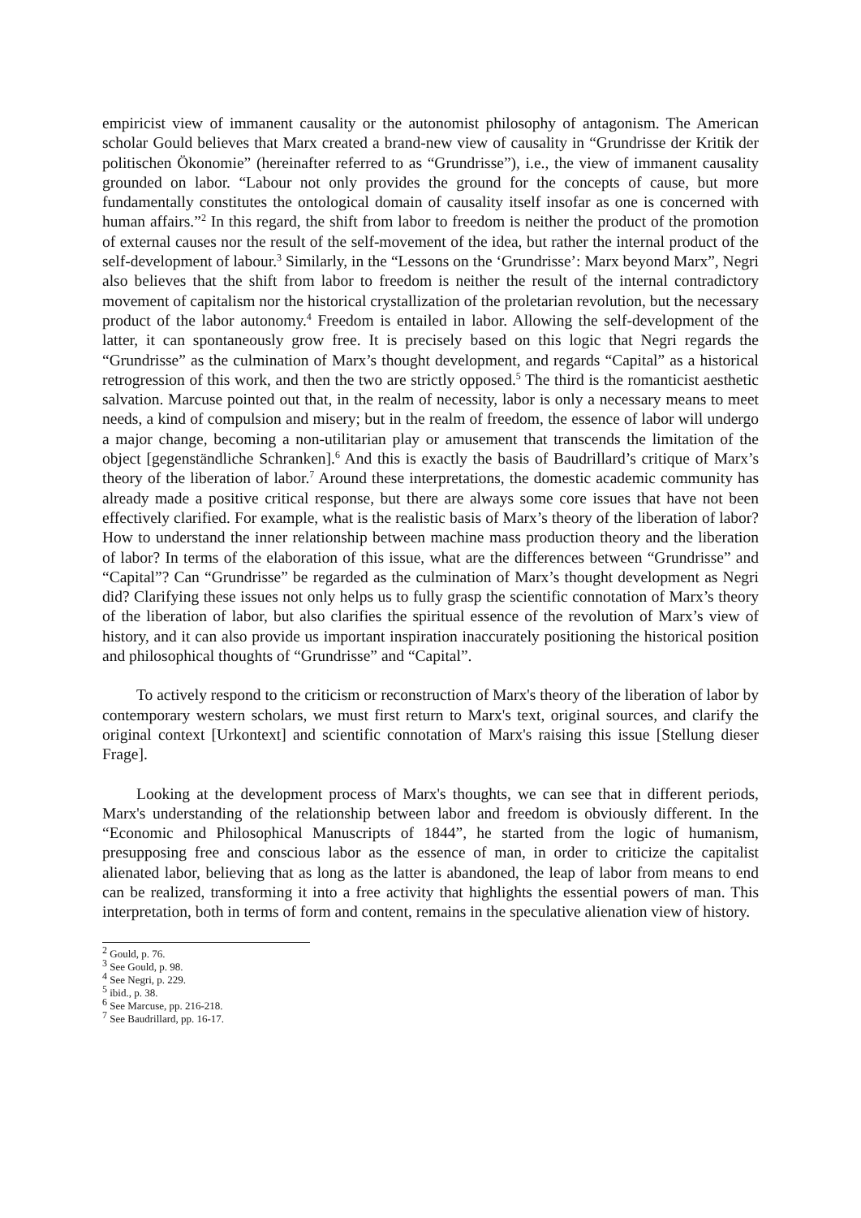empiricist view of immanent causality or the autonomist philosophy of antagonism. The American scholar Gould believes that Marx created a brand-new view of causality in “Grundrisse der Kritik der politischen Ökonomie” (hereinafter referred to as “Grundrisse”), i.e., the view of immanent causality grounded on labor. “Labour not only provides the ground for the concepts of cause, but more fundamentally constitutes the ontological domain of causality itself insofar as one is concerned with human affairs.”<sup>2</sup> In this regard, the shift from labor to freedom is neither the product of the promotion of external causes nor the result of the self-movement of the idea, but rather the internal product of the self-development of labour.<sup>3</sup> Similarly, in the “Lessons on the ‘Grundrisse’: Marx beyond Marx”, Negri also believes that the shift from labor to freedom is neither the result of the internal contradictory movement of capitalism nor the historical crystallization of the proletarian revolution, but the necessary product of the labor autonomy.<sup>4</sup> Freedom is entailed in labor. Allowing the self-development of the latter, it can spontaneously grow free. It is precisely based on this logic that Negri regards the “Grundrisse” as the culmination of Marx’s thought development, and regards “Capital” as a historical retrogression of this work, and then the two are strictly opposed.<sup>5</sup> The third is the romanticist aesthetic salvation. Marcuse pointed out that, in the realm of necessity, labor is only a necessary means to meet needs, a kind of compulsion and misery; but in the realm of freedom, the essence of labor will undergo a major change, becoming a non-utilitarian play or amusement that transcends the limitation of the object [gegenständliche Schranken].<sup>6</sup> And this is exactly the basis of Baudrillard’s critique of Marx’s theory of the liberation of labor.<sup>7</sup> Around these interpretations, the domestic academic community has already made a positive critical response, but there are always some core issues that have not been effectively clarified. For example, what is the realistic basis of Marx’s theory of the liberation of labor? How to understand the inner relationship between machine mass production theory and the liberation of labor? In terms of the elaboration of this issue, what are the differences between “Grundrisse” and “Capital”? Can “Grundrisse” be regarded as the culmination of Marx’s thought development as Negri did? Clarifying these issues not only helps us to fully grasp the scientific connotation of Marx’s theory of the liberation of labor, but also clarifies the spiritual essence of the revolution of Marx’s view of history, and it can also provide us important inspiration inaccurately positioning the historical position and philosophical thoughts of “Grundrisse” and “Capital”.
To actively respond to the criticism or reconstruction of Marx's theory of the liberation of labor by contemporary western scholars, we must first return to Marx's text, original sources, and clarify the original context [Urkontext] and scientific connotation of Marx's raising this issue [Stellung dieser Frage].
Looking at the development process of Marx's thoughts, we can see that in different periods, Marx's understanding of the relationship between labor and freedom is obviously different. In the “Economic and Philosophical Manuscripts of 1844”, he started from the logic of humanism, presupposing free and conscious labor as the essence of man, in order to criticize the capitalist alienated labor, believing that as long as the latter is abandoned, the leap of labor from means to end can be realized, transforming it into a free activity that highlights the essential powers of man. This interpretation, both in terms of form and content, remains in the speculative alienation view of history.
<sup>2</sup> Gould, p. 76.
<sup>3</sup> See Gould, p. 98.
<sup>4</sup> See Negri, p. 229.
<sup>5</sup> ibid., p. 38.
<sup>6</sup> See Marcuse, pp. 216-218.
<sup>7</sup> See Baudrillard, pp. 16-17.